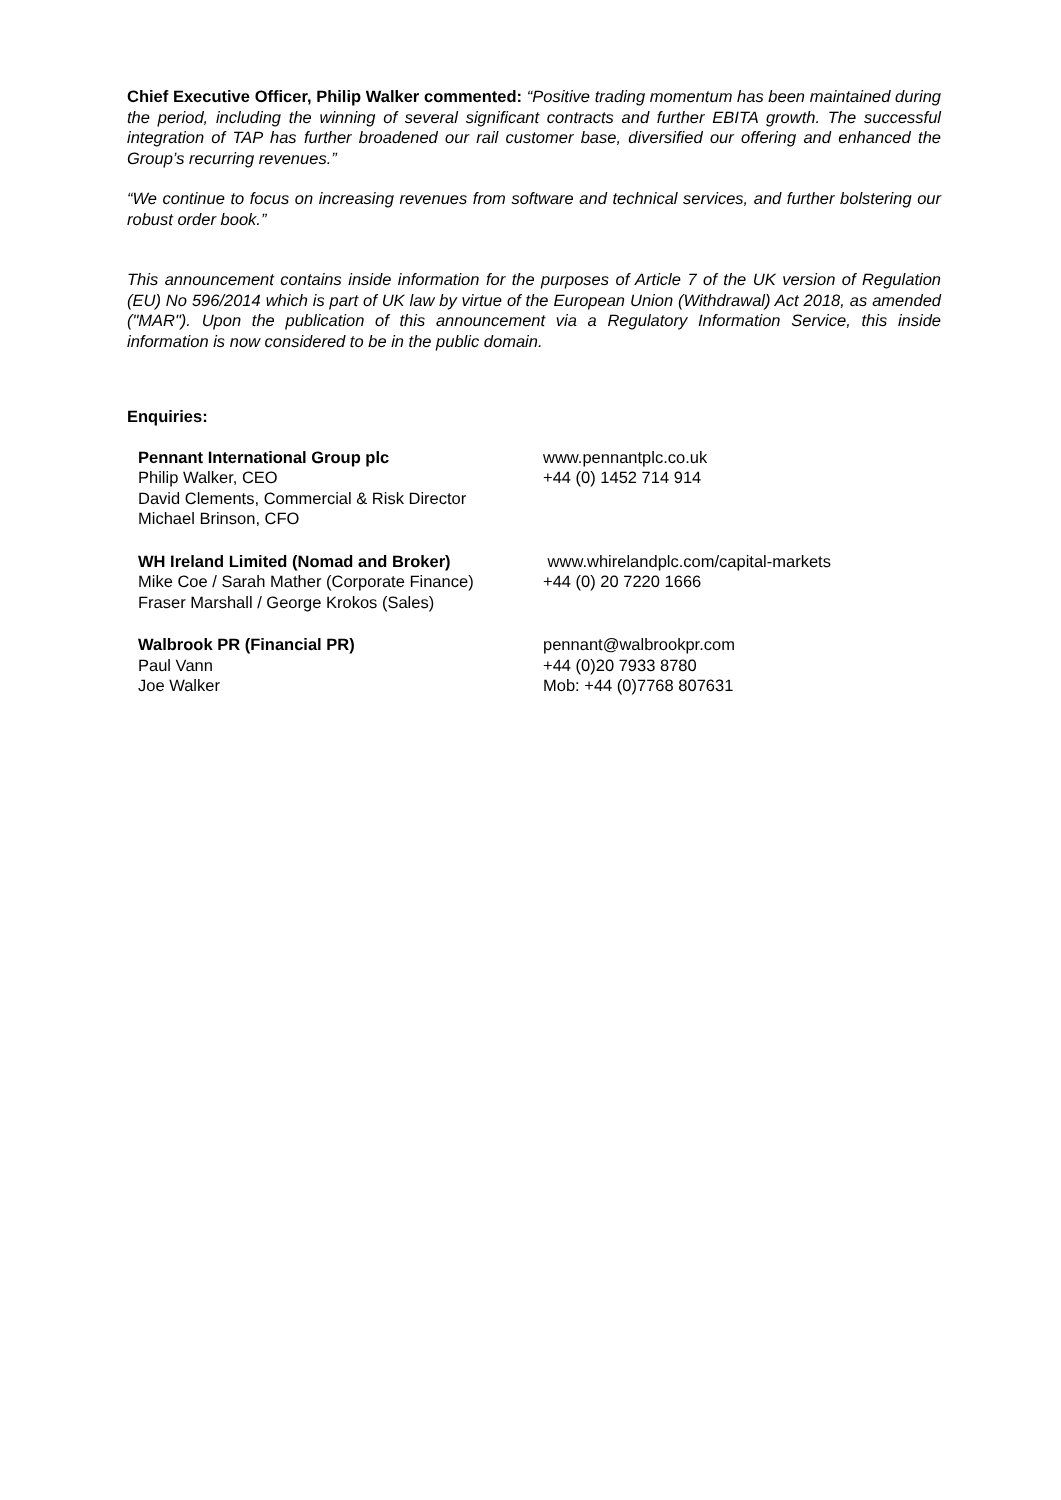Chief Executive Officer, Philip Walker commented: “Positive trading momentum has been maintained during the period, including the winning of several significant contracts and further EBITA growth. The successful integration of TAP has further broadened our rail customer base, diversified our offering and enhanced the Group’s recurring revenues.”
“We continue to focus on increasing revenues from software and technical services, and further bolstering our robust order book.”
This announcement contains inside information for the purposes of Article 7 of the UK version of Regulation (EU) No 596/2014 which is part of UK law by virtue of the European Union (Withdrawal) Act 2018, as amended ("MAR"). Upon the publication of this announcement via a Regulatory Information Service, this inside information is now considered to be in the public domain.
Enquiries:
| Pennant International Group plc | www.pennantplc.co.uk |
| Philip Walker, CEO | +44 (0) 1452 714 914 |
| David Clements, Commercial & Risk Director | |
| Michael Brinson, CFO | |
| WH Ireland Limited (Nomad and Broker) | www.whirelandplc.com/capital-markets |
| Mike Coe / Sarah Mather (Corporate Finance) | +44 (0) 20 7220 1666 |
| Fraser Marshall / George Krokos (Sales) | |
| Walbrook PR (Financial PR) | pennant@walbrookpr.com |
| Paul Vann | +44 (0)20 7933 8780 |
| Joe Walker | Mob: +44 (0)7768 807631 |